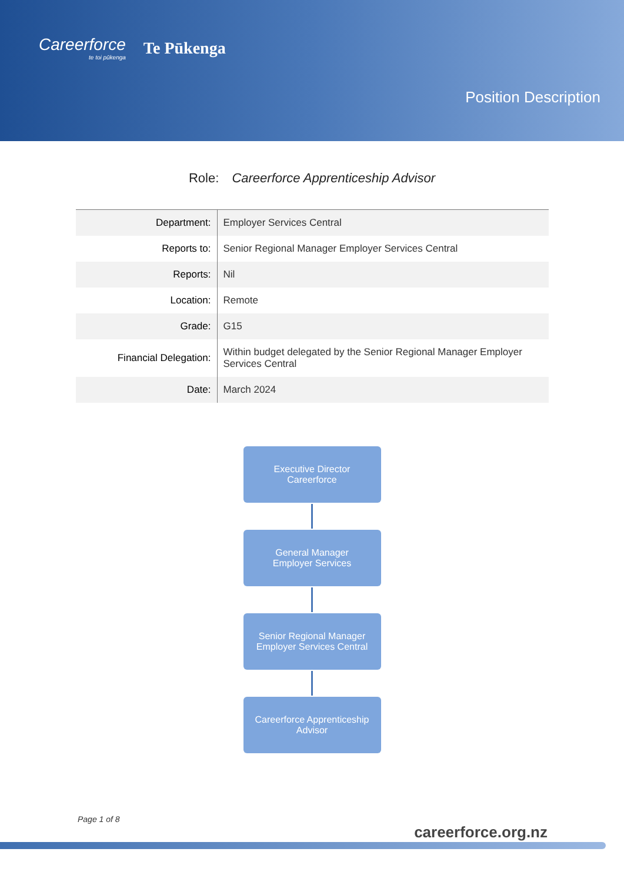Careerforce
te toi pūkenga
Te Pūkenga
Position Description
Role: Careerforce Apprenticeship Advisor
| Department: | Employer Services Central |
| Reports to: | Senior Regional Manager Employer Services Central |
| Reports: | Nil |
| Location: | Remote |
| Grade: | G15 |
| Financial Delegation: | Within budget delegated by the Senior Regional Manager Employer Services Central |
| Date: | March 2024 |
Executive Director
Careerforce
General Manager
Employer Services
Senior Regional Manager
Employer Services Central
Careerforce Apprenticeship
Advisor
Page 1 of 8
careerforce.org.nz